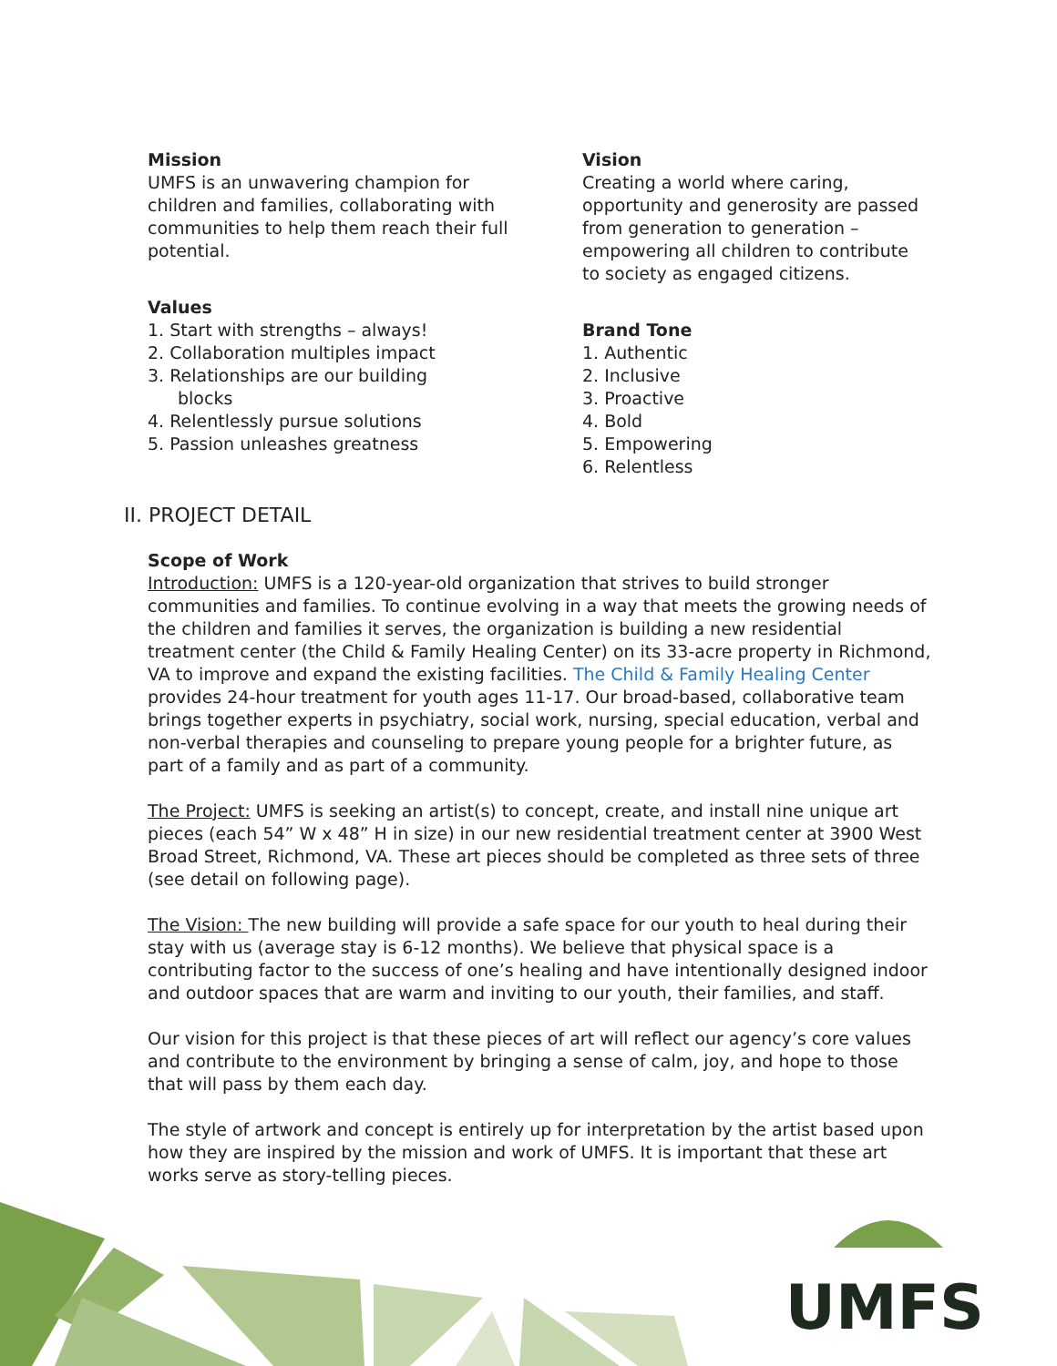Mission
UMFS is an unwavering champion for
children and families, collaborating with
communities to help them reach their full
potential.
Values
1. Start with strengths – always!
2. Collaboration multiples impact
3. Relationships are our building
blocks
4. Relentlessly pursue solutions
5. Passion unleashes greatness
Vision
Creating a world where caring, opportunity and generosity are passed from generation to generation – empowering all children to contribute to society as engaged citizens.
Brand Tone
1. Authentic
2. Inclusive
3. Proactive
4. Bold
5. Empowering
6. Relentless
II. PROJECT DETAIL
Scope of Work
Introduction: UMFS is a 120-year-old organization that strives to build stronger communities and families. To continue evolving in a way that meets the growing needs of the children and families it serves, the organization is building a new residential treatment center (the Child & Family Healing Center) on its 33-acre property in Richmond, VA to improve and expand the existing facilities. The Child & Family Healing Center provides 24-hour treatment for youth ages 11-17. Our broad-based, collaborative team brings together experts in psychiatry, social work, nursing, special education, verbal and non-verbal therapies and counseling to prepare young people for a brighter future, as part of a family and as part of a community.
The Project: UMFS is seeking an artist(s) to concept, create, and install nine unique art pieces (each 54” W x 48” H in size) in our new residential treatment center at 3900 West Broad Street, Richmond, VA. These art pieces should be completed as three sets of three (see detail on following page).
The Vision: The new building will provide a safe space for our youth to heal during their stay with us (average stay is 6-12 months). We believe that physical space is a contributing factor to the success of one’s healing and have intentionally designed indoor and outdoor spaces that are warm and inviting to our youth, their families, and staff.
Our vision for this project is that these pieces of art will reflect our agency’s core values and contribute to the environment by bringing a sense of calm, joy, and hope to those that will pass by them each day.
The style of artwork and concept is entirely up for interpretation by the artist based upon how they are inspired by the mission and work of UMFS. It is important that these art works serve as story-telling pieces.
UMFS